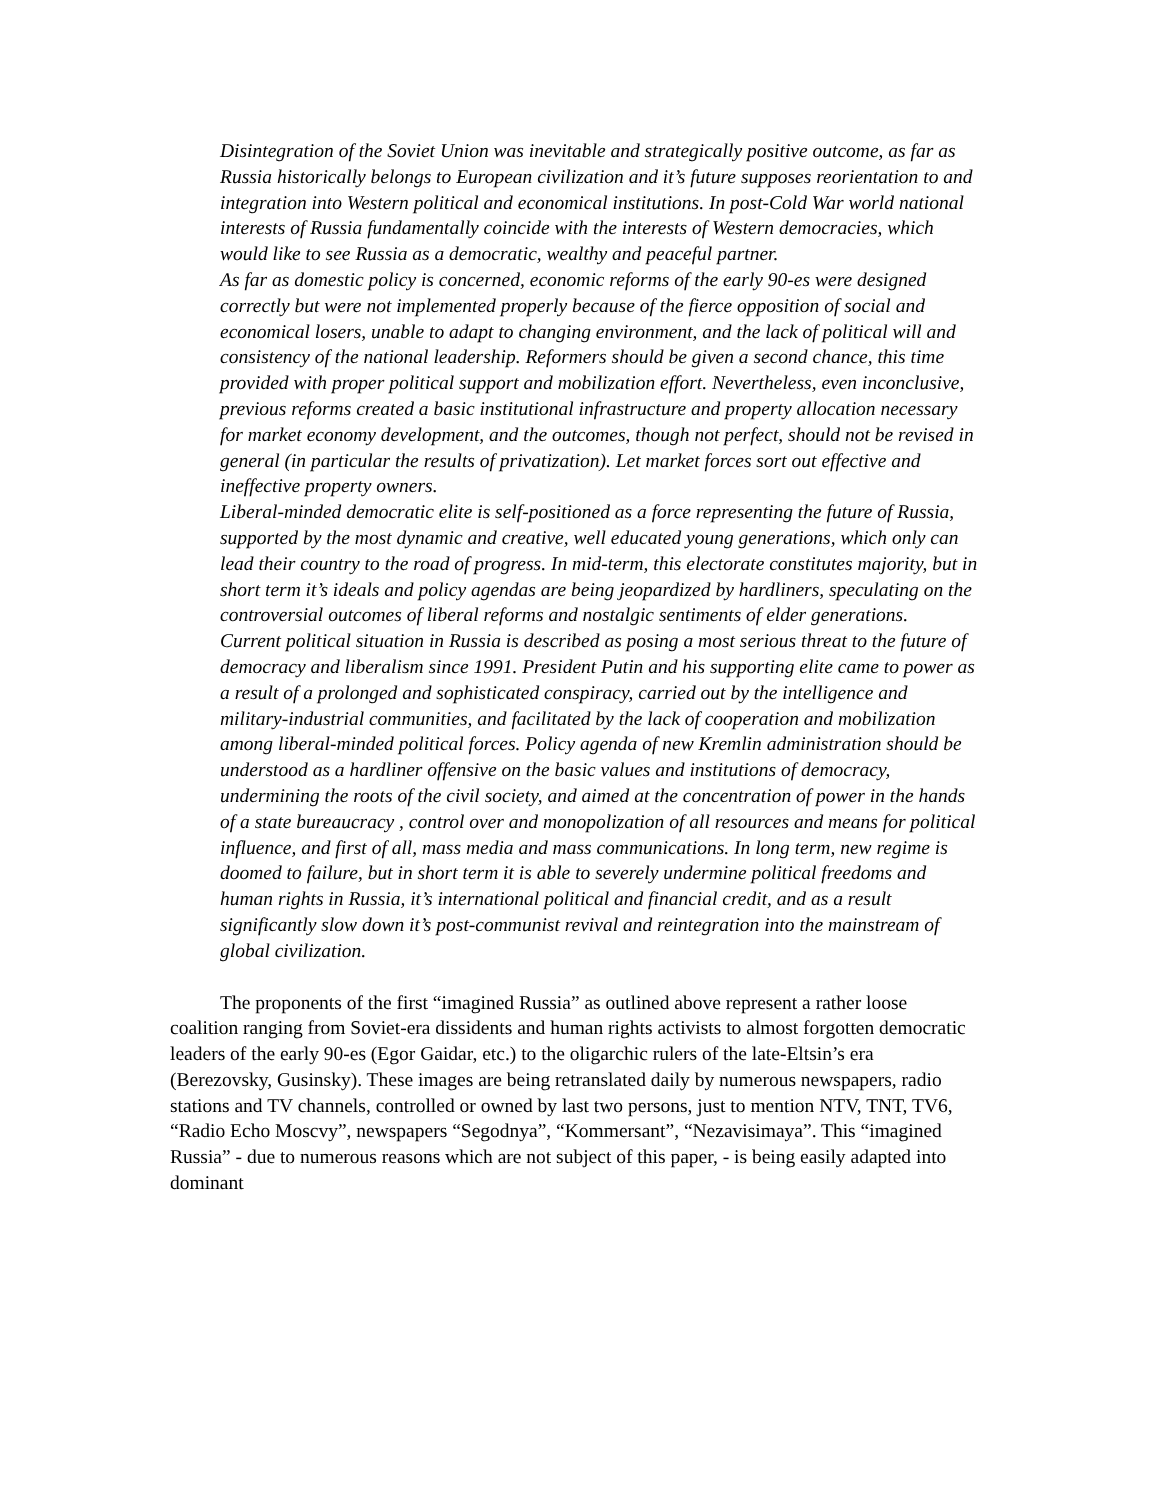Disintegration of the Soviet Union was inevitable and strategically positive outcome, as far as Russia historically belongs to European civilization and it’s future supposes reorientation to and integration into Western political and economical institutions. In post-Cold War world national interests of Russia fundamentally coincide with the interests of Western democracies, which would like to see Russia as a democratic, wealthy and peaceful partner.
As far as domestic policy is concerned, economic reforms of the early 90-es were designed correctly but were not implemented properly because of the fierce opposition of social and economical losers, unable to adapt to changing environment, and the lack of political will and consistency of the national leadership. Reformers should be given a second chance, this time provided with proper political support and mobilization effort. Nevertheless, even inconclusive, previous reforms created a basic institutional infrastructure and property allocation necessary for market economy development, and the outcomes, though not perfect, should not be revised in general (in particular the results of privatization). Let market forces sort out effective and ineffective property owners.
Liberal-minded democratic elite is self-positioned as a force representing the future of Russia, supported by the most dynamic and creative, well educated young generations, which only can lead their country to the road of progress. In mid-term, this electorate constitutes majority, but in short term it’s ideals and policy agendas are being jeopardized by hardliners, speculating on the controversial outcomes of liberal reforms and nostalgic sentiments of elder generations.
Current political situation in Russia is described as posing a most serious threat to the future of democracy and liberalism since 1991. President Putin and his supporting elite came to power as a result of a prolonged and sophisticated conspiracy, carried out by the intelligence and military-industrial communities, and facilitated by the lack of cooperation and mobilization among liberal-minded political forces. Policy agenda of new Kremlin administration should be understood as a hardliner offensive on the basic values and institutions of democracy, undermining the roots of the civil society, and aimed at the concentration of power in the hands of a state bureaucracy , control over and monopolization of all resources and means for political influence, and first of all, mass media and mass communications. In long term, new regime is doomed to failure, but in short term it is able to severely undermine political freedoms and human rights in Russia, it’s international political and financial credit, and as a result significantly slow down it’s post-communist revival and reintegration into the mainstream of global civilization.
The proponents of the first “imagined Russia” as outlined above represent a rather loose coalition ranging from Soviet-era dissidents and human rights activists to almost forgotten democratic leaders of the early 90-es (Egor Gaidar, etc.) to the oligarchic rulers of the late-Eltsin’s era (Berezovsky, Gusinsky). These images are being retranslated daily by numerous newspapers, radio stations and TV channels, controlled or owned by last two persons, just to mention NTV, TNT, TV6, “Radio Echo Moscvy”, newspapers “Segodnya”, “Kommersant”, “Nezavisimaya”. This “imagined Russia” - due to numerous reasons which are not subject of this paper, - is being easily adapted into dominant